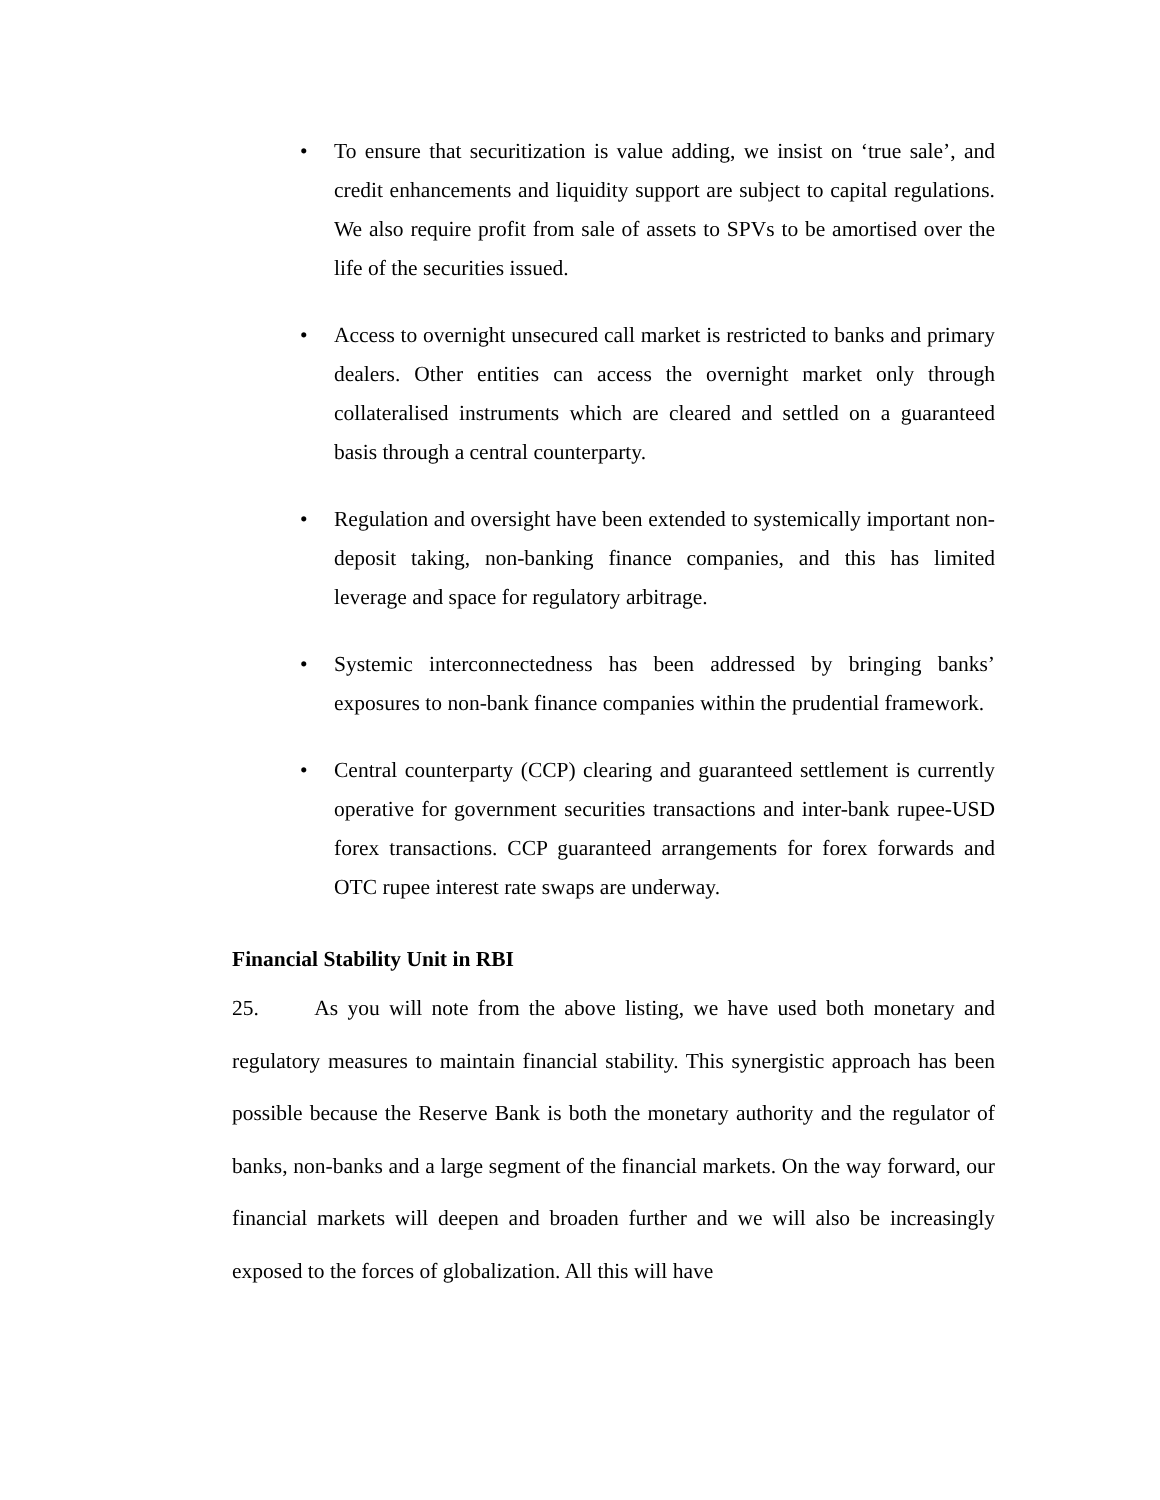• To ensure that securitization is value adding, we insist on ‘true sale’, and credit enhancements and liquidity support are subject to capital regulations. We also require profit from sale of assets to SPVs to be amortised over the life of the securities issued.
• Access to overnight unsecured call market is restricted to banks and primary dealers. Other entities can access the overnight market only through collateralised instruments which are cleared and settled on a guaranteed basis through a central counterparty.
• Regulation and oversight have been extended to systemically important non-deposit taking, non-banking finance companies, and this has limited leverage and space for regulatory arbitrage.
• Systemic interconnectedness has been addressed by bringing banks’ exposures to non-bank finance companies within the prudential framework.
• Central counterparty (CCP) clearing and guaranteed settlement is currently operative for government securities transactions and inter-bank rupee-USD forex transactions. CCP guaranteed arrangements for forex forwards and OTC rupee interest rate swaps are underway.
Financial Stability Unit in RBI
25. As you will note from the above listing, we have used both monetary and regulatory measures to maintain financial stability. This synergistic approach has been possible because the Reserve Bank is both the monetary authority and the regulator of banks, non-banks and a large segment of the financial markets. On the way forward, our financial markets will deepen and broaden further and we will also be increasingly exposed to the forces of globalization. All this will have